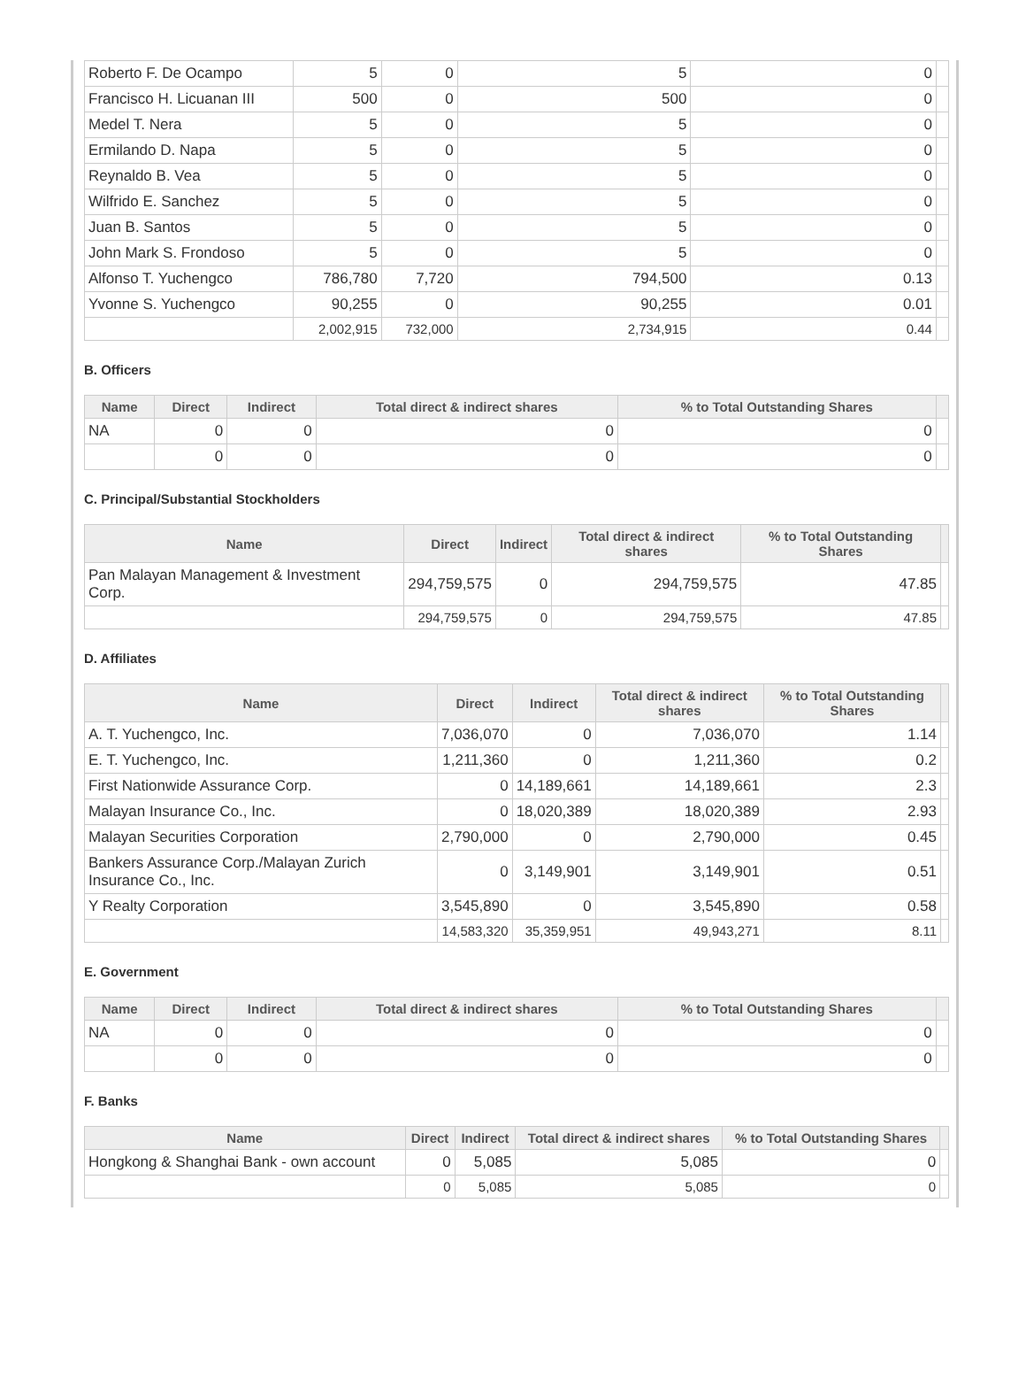| Roberto F. De Ocampo | 5 | 0 | 5 | 0 | |
| Francisco H. Licuanan III | 500 | 0 | 500 | 0 | |
| Medel T. Nera | 5 | 0 | 5 | 0 | |
| Ermilando D. Napa | 5 | 0 | 5 | 0 | |
| Reynaldo B. Vea | 5 | 0 | 5 | 0 | |
| Wilfrido E. Sanchez | 5 | 0 | 5 | 0 | |
| Juan B. Santos | 5 | 0 | 5 | 0 | |
| John Mark S. Frondoso | 5 | 0 | 5 | 0 | |
| Alfonso T. Yuchengco | 786,780 | 7,720 | 794,500 | 0.13 | |
| Yvonne S. Yuchengco | 90,255 | 0 | 90,255 | 0.01 | |
| | 2,002,915 | 732,000 | 2,734,915 | 0.44 | |
B. Officers
| Name | Direct | Indirect | Total direct & indirect shares | % to Total Outstanding Shares | |
| --- | --- | --- | --- | --- | --- |
| NA | 0 | 0 | 0 | 0 | |
| | 0 | 0 | 0 | 0 | |
C. Principal/Substantial Stockholders
| Name | Direct | Indirect | Total direct & indirect shares | % to Total Outstanding Shares | |
| --- | --- | --- | --- | --- | --- |
| Pan Malayan Management & Investment Corp. | 294,759,575 | 0 | 294,759,575 | 47.85 | |
| | 294,759,575 | 0 | 294,759,575 | 47.85 | |
D. Affiliates
| Name | Direct | Indirect | Total direct & indirect shares | % to Total Outstanding Shares | |
| --- | --- | --- | --- | --- | --- |
| A. T. Yuchengco, Inc. | 7,036,070 | 0 | 7,036,070 | 1.14 | |
| E. T. Yuchengco, Inc. | 1,211,360 | 0 | 1,211,360 | 0.2 | |
| First Nationwide Assurance Corp. | 0 | 14,189,661 | 14,189,661 | 2.3 | |
| Malayan Insurance Co., Inc. | 0 | 18,020,389 | 18,020,389 | 2.93 | |
| Malayan Securities Corporation | 2,790,000 | 0 | 2,790,000 | 0.45 | |
| Bankers Assurance Corp./Malayan Zurich Insurance Co., Inc. | 0 | 3,149,901 | 3,149,901 | 0.51 | |
| Y Realty Corporation | 3,545,890 | 0 | 3,545,890 | 0.58 | |
| | 14,583,320 | 35,359,951 | 49,943,271 | 8.11 | |
E. Government
| Name | Direct | Indirect | Total direct & indirect shares | % to Total Outstanding Shares | |
| --- | --- | --- | --- | --- | --- |
| NA | 0 | 0 | 0 | 0 | |
| | 0 | 0 | 0 | 0 | |
F. Banks
| Name | Direct | Indirect | Total direct & indirect shares | % to Total Outstanding Shares | |
| --- | --- | --- | --- | --- | --- |
| Hongkong & Shanghai Bank - own account | 0 | 5,085 | 5,085 | 0 | |
| | 0 | 5,085 | 5,085 | 0 | |